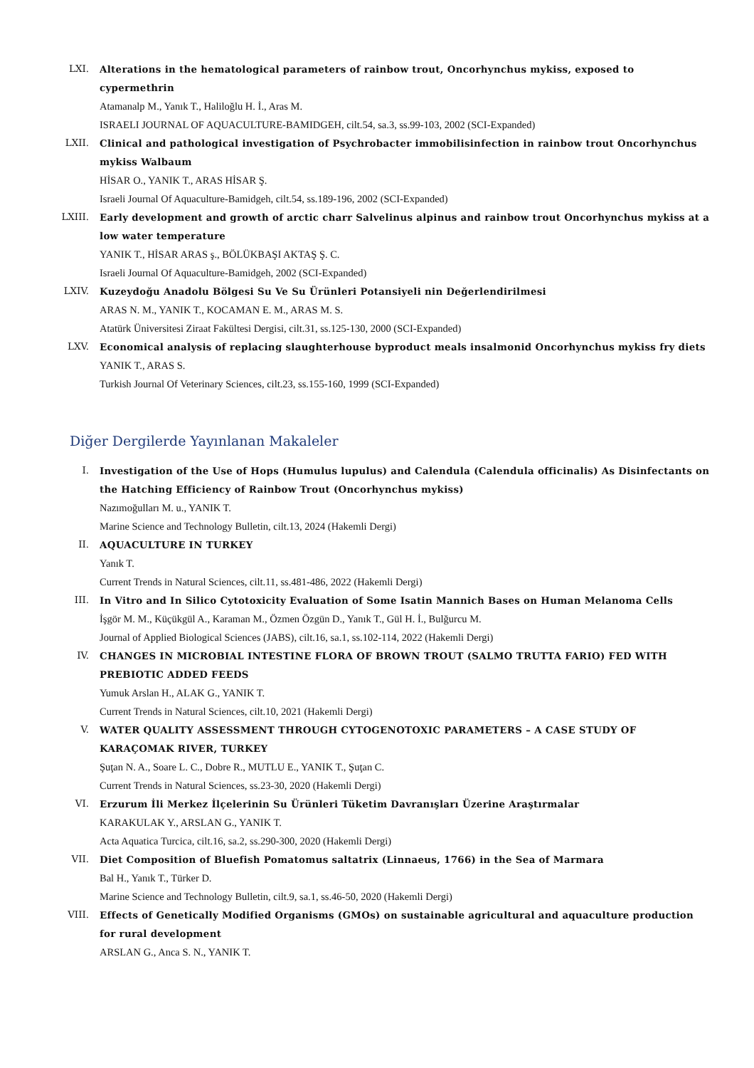LXI. Alterations in the hematological parameters of rainbow trout, Oncorhynchus mykiss, exposed to cypermethrin
Atamanalp M., Yanık T., Haliloğlu H. İ., Aras M.
ISRAELI JOURNAL OF AQUACULTURE-BAMIDGEH, cilt.54, sa.3, ss.99-103, 2002 (SCI-Expanded)
LXII. Clinical and pathological investigation of Psychrobacter immobilisinfection in rainbow trout Oncorhynchus mykiss Walbaum
HİSAR O., YANIK T., ARAS HİSAR Ş.
Israeli Journal Of Aquaculture-Bamidgeh, cilt.54, ss.189-196, 2002 (SCI-Expanded)
LXIII.
Early development and growth of arctic charr Salvelinus alpinus and rainbow trout Oncorhynchus mykiss at a low water temperature
YANIK T., HİSAR ARAS ş., BÖLÜKBAŞI AKTAŞ Ş. C.
Israeli Journal Of Aquaculture-Bamidgeh, 2002 (SCI-Expanded)
LXIV. Kuzeydoğu Anadolu Bölgesi Su Ve Su Ürünleri Potansiyeli nin Değerlendirilmesi
ARAS N. M., YANIK T., KOCAMAN E. M., ARAS M. S.
Atatürk Üniversitesi Ziraat Fakültesi Dergisi, cilt.31, ss.125-130, 2000 (SCI-Expanded)
LXV. Economical analysis of replacing slaughterhouse byproduct meals insalmonid Oncorhynchus mykiss fry diets
YANIK T., ARAS S.
Turkish Journal Of Veterinary Sciences, cilt.23, ss.155-160, 1999 (SCI-Expanded)
Diğer Dergilerde Yayınlanan Makaleler
I. Investigation of the Use of Hops (Humulus lupulus) and Calendula (Calendula officinalis) As Disinfectants on the Hatching Efficiency of Rainbow Trout (Oncorhynchus mykiss)
Nazımoğulları M. u., YANIK T.
Marine Science and Technology Bulletin, cilt.13, 2024 (Hakemli Dergi)
II. AQUACULTURE IN TURKEY
Yanık T.
Current Trends in Natural Sciences, cilt.11, ss.481-486, 2022 (Hakemli Dergi)
III. In Vitro and In Silico Cytotoxicity Evaluation of Some Isatin Mannich Bases on Human Melanoma Cells
İşgör M. M., Küçükgül A., Karaman M., Özmen Özgün D., Yanık T., Gül H. İ., Bulğurcu M.
Journal of Applied Biological Sciences (JABS), cilt.16, sa.1, ss.102-114, 2022 (Hakemli Dergi)
IV. CHANGES IN MICROBIAL INTESTINE FLORA OF BROWN TROUT (SALMO TRUTTA FARIO) FED WITH PREBIOTIC ADDED FEEDS
Yumuk Arslan H., ALAK G., YANIK T.
Current Trends in Natural Sciences, cilt.10, 2021 (Hakemli Dergi)
V. WATER QUALITY ASSESSMENT THROUGH CYTOGENOTOXIC PARAMETERS – A CASE STUDY OF KARAÇOMAK RIVER, TURKEY
Şuţan N. A., Soare L. C., Dobre R., MUTLU E., YANIK T., Şuţan C.
Current Trends in Natural Sciences, ss.23-30, 2020 (Hakemli Dergi)
VI. Erzurum İli Merkez İlçelerinin Su Ürünleri Tüketim Davranışları Üzerine Araştırmalar
KARAKULAK Y., ARSLAN G., YANIK T.
Acta Aquatica Turcica, cilt.16, sa.2, ss.290-300, 2020 (Hakemli Dergi)
VII. Diet Composition of Bluefish Pomatomus saltatrix (Linnaeus, 1766) in the Sea of Marmara
Bal H., Yanık T., Türker D.
Marine Science and Technology Bulletin, cilt.9, sa.1, ss.46-50, 2020 (Hakemli Dergi)
VIII. Effects of Genetically Modified Organisms (GMOs) on sustainable agricultural and aquaculture production for rural development
ARSLAN G., Anca S. N., YANIK T.